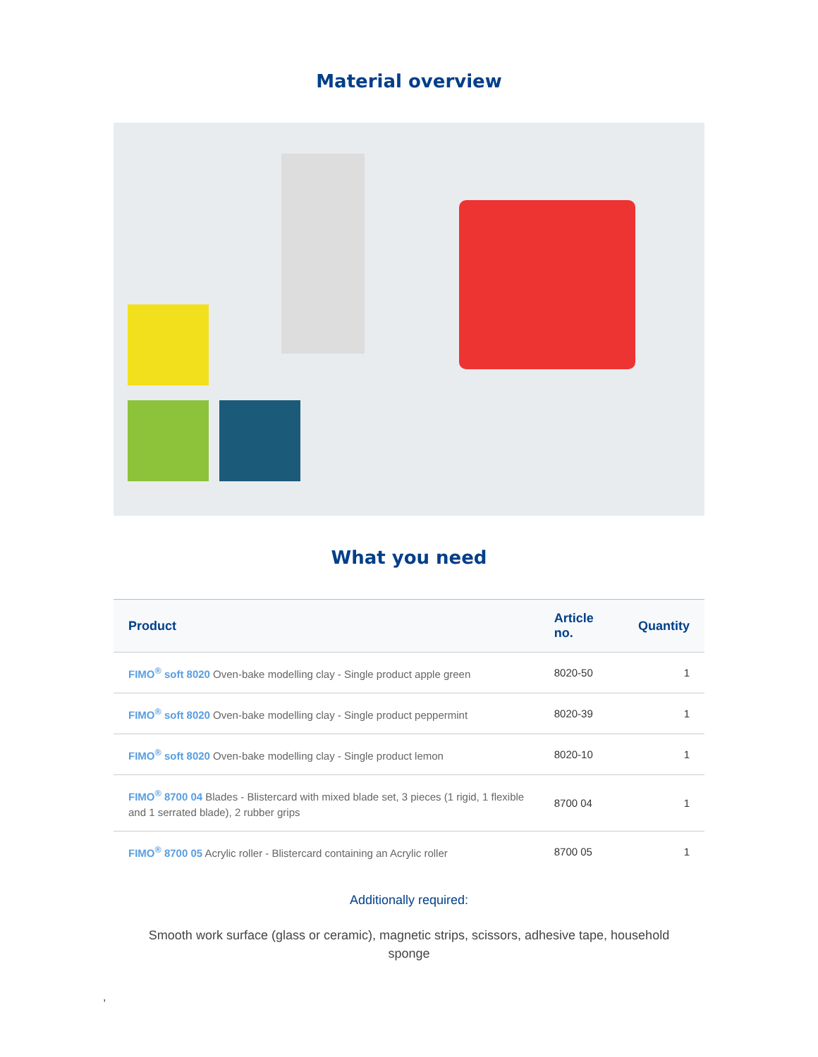Material overview
What you need
| Product | Article no. | Quantity |
| --- | --- | --- |
| FIMO<sup>®</sup> soft 8020 Oven-bake modelling clay - Single product apple green | 8020-50 | 1 |
| FIMO<sup>®</sup> soft 8020 Oven-bake modelling clay - Single product peppermint | 8020-39 | 1 |
| FIMO<sup>®</sup> soft 8020 Oven-bake modelling clay - Single product lemon | 8020-10 | 1 |
| FIMO<sup>®</sup> 8700 04 Blades - Blistercard with mixed blade set, 3 pieces (1 rigid, 1 flexible and 1 serrated blade), 2 rubber grips | 8700 04 | 1 |
| FIMO<sup>®</sup> 8700 05 Acrylic roller - Blistercard containing an Acrylic roller | 8700 05 | 1 |
Additionally required:
Smooth work surface (glass or ceramic), magnetic strips, scissors, adhesive tape, household sponge
,